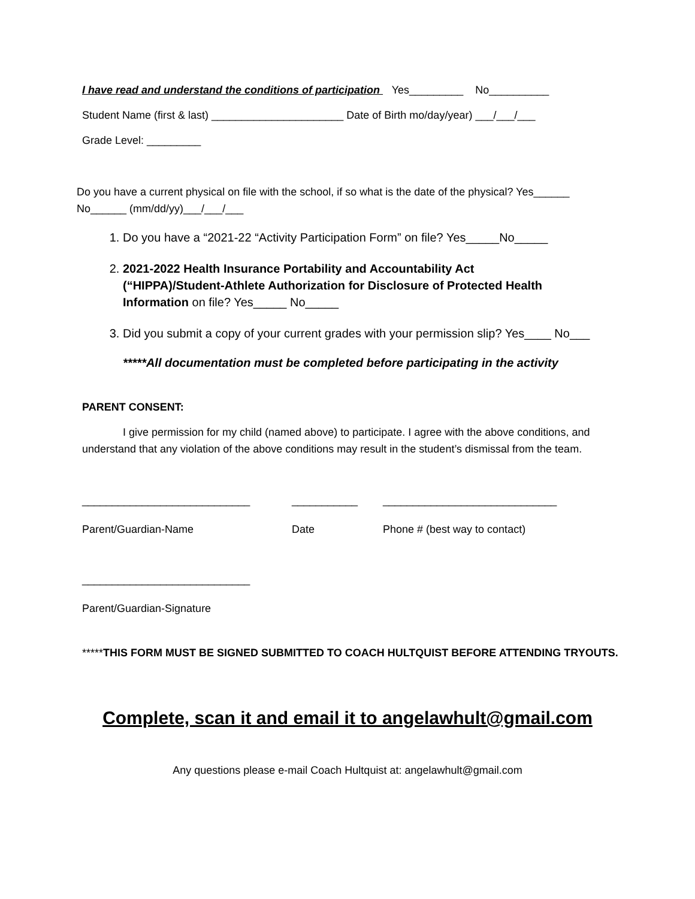I have read and understand the conditions of participation Yes_________ No__________
Student Name (first & last) ______________________ Date of Birth mo/day/year) ___/___/___
Grade Level: _________
Do you have a current physical on file with the school, if so what is the date of the physical? Yes______ No______ (mm/dd/yy)___/___/___
1. Do you have a “2021-22 “Activity Participation Form” on file? Yes_____No_____
2. 2021-2022 Health Insurance Portability and Accountability Act (“HIPPA)/Student-Athlete Authorization for Disclosure of Protected Health Information on file? Yes_____ No_____
3. Did you submit a copy of your current grades with your permission slip? Yes____ No___
*****All documentation must be completed before participating in the activity
PARENT CONSENT:
I give permission for my child (named above) to participate. I agree with the above conditions, and understand that any violation of the above conditions may result in the student’s dismissal from the team.
____________________________
Parent/Guardian-Name
___________
Date
_____________________________
Phone # (best way to contact)
____________________________
Parent/Guardian-Signature
*****THIS FORM MUST BE SIGNED SUBMITTED TO COACH HULTQUIST BEFORE ATTENDING TRYOUTS.
Complete, scan it and email it to angelawhult@gmail.com
Any questions please e-mail Coach Hultquist at: angelawhult@gmail.com